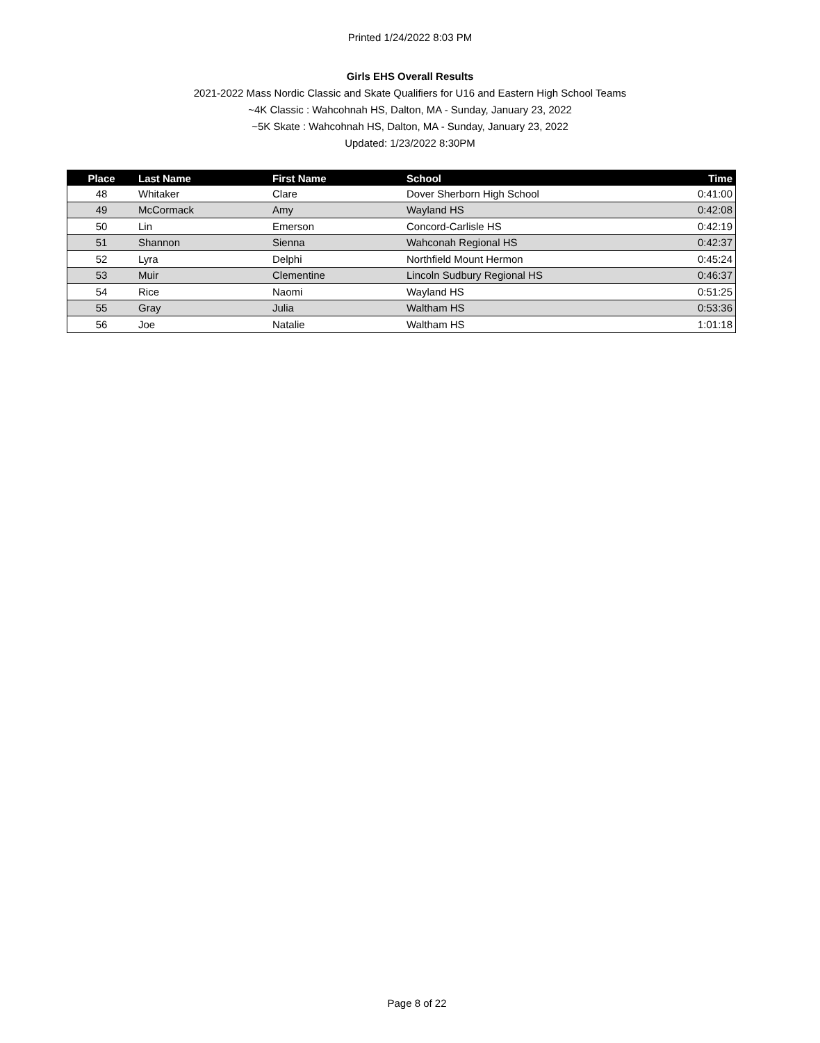Printed 1/24/2022 8:03 PM
Girls EHS Overall Results
2021-2022 Mass Nordic Classic and Skate Qualifiers for U16 and Eastern High School Teams
~4K Classic : Wahcohnah HS, Dalton, MA - Sunday, January 23, 2022
~5K Skate : Wahcohnah HS, Dalton, MA - Sunday, January 23, 2022
Updated: 1/23/2022 8:30PM
| Place | Last Name | First Name | School | Time |
| --- | --- | --- | --- | --- |
| 48 | Whitaker | Clare | Dover Sherborn High School | 0:41:00 |
| 49 | McCormack | Amy | Wayland HS | 0:42:08 |
| 50 | Lin | Emerson | Concord-Carlisle HS | 0:42:19 |
| 51 | Shannon | Sienna | Wahconah Regional HS | 0:42:37 |
| 52 | Lyra | Delphi | Northfield Mount Hermon | 0:45:24 |
| 53 | Muir | Clementine | Lincoln Sudbury Regional HS | 0:46:37 |
| 54 | Rice | Naomi | Wayland HS | 0:51:25 |
| 55 | Gray | Julia | Waltham HS | 0:53:36 |
| 56 | Joe | Natalie | Waltham HS | 1:01:18 |
Page 8 of 22